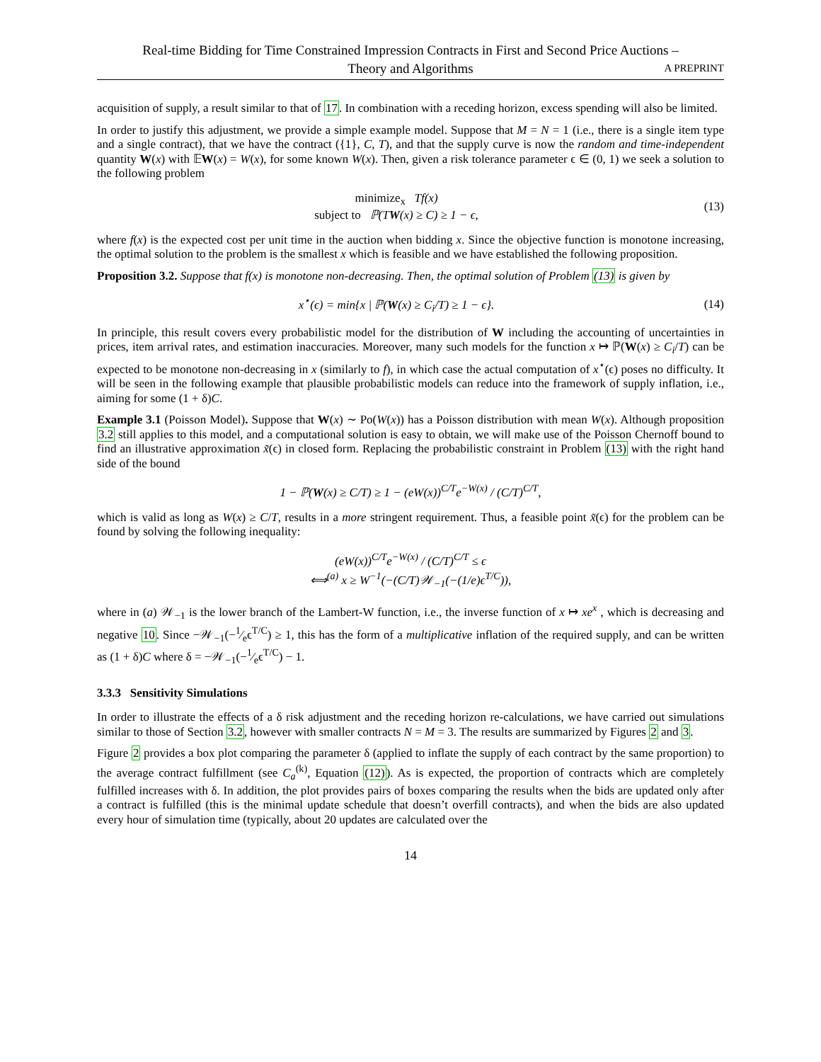Real-time Bidding for Time Constrained Impression Contracts in First and Second Price Auctions –
Theory and Algorithms
A PREPRINT
acquisition of supply, a result similar to that of 17. In combination with a receding horizon, excess spending will also be limited.
In order to justify this adjustment, we provide a simple example model. Suppose that M = N = 1 (i.e., there is a single item type and a single contract), that we have the contract ({1}, C, T), and that the supply curve is now the random and time-independent quantity W(x) with 𝔼W(x) = W(x), for some known W(x). Then, given a risk tolerance parameter ϵ ∈ (0, 1) we seek a solution to the following problem
minimize<sub>x</sub> Tf(x)
subject to ℙ(TW(x) ≥ C) ≥ 1 − ϵ,
(13)
where f(x) is the expected cost per unit time in the auction when bidding x. Since the objective function is monotone increasing, the optimal solution to the problem is the smallest x which is feasible and we have established the following proposition.
Proposition 3.2. Suppose that f(x) is monotone non-decreasing. Then, the optimal solution of Problem (13) is given by
x<sup>⋆</sup>(ϵ) = min{x | ℙ(W(x) ≥ C<sub>i</sub>/T) ≥ 1 − ϵ}.
(14)
In principle, this result covers every probabilistic model for the distribution of W including the accounting of uncertainties in prices, item arrival rates, and estimation inaccuracies. Moreover, many such models for the function x ↦ ℙ(W(x) ≥ C<sub>i</sub>/T) can be expected to be monotone non-decreasing in x (similarly to f), in which case the actual computation of x<sup>⋆</sup>(ϵ) poses no difficulty. It will be seen in the following example that plausible probabilistic models can reduce into the framework of supply inflation, i.e., aiming for some (1 + δ)C.
Example 3.1 (Poisson Model). Suppose that W(x) ∼ Po(W(x)) has a Poisson distribution with mean W(x). Although proposition 3.2 still applies to this model, and a computational solution is easy to obtain, we will make use of the Poisson Chernoff bound to find an illustrative approximation x̃(ϵ) in closed form. Replacing the probabilistic constraint in Problem (13) with the right hand side of the bound
1 − ℙ(W(x) ≥ C/T) ≥ 1 − (eW(x))<sup>C/T</sup>e<sup>−W(x)</sup> / (C/T)<sup>C/T</sup>,
which is valid as long as W(x) ≥ C/T, results in a more stringent requirement. Thus, a feasible point x̃(ϵ) for the problem can be found by solving the following inequality:
(eW(x))<sup>C/T</sup>e<sup>−W(x)</sup> / (C/T)<sup>C/T</sup> ≤ ϵ
⟺<sup>(a)</sup> x ≥ W<sup>−1</sup>(−(C/T)𝒲<sub>−1</sub>(−(1/e)ϵ<sup>T/C</sup>)),
where in (a) 𝒲<sub>−1</sub> is the lower branch of the Lambert-W function, i.e., the inverse function of x ↦ xe<sup>x</sup> , which is decreasing and negative 10. Since −𝒲<sub>−1</sub>(−1⁄eϵ<sup>T/C</sup>) ≥ 1, this has the form of a multiplicative inflation of the required supply, and can be written as (1 + δ)C where δ = −𝒲<sub>−1</sub>(−1⁄eϵ<sup>T/C</sup>) − 1.
3.3.3 Sensitivity Simulations
In order to illustrate the effects of a δ risk adjustment and the receding horizon re-calculations, we have carried out simulations similar to those of Section 3.2, however with smaller contracts N = M = 3. The results are summarized by Figures 2 and 3.
Figure 2 provides a box plot comparing the parameter δ (applied to inflate the supply of each contract by the same proportion) to the average contract fulfillment (see C<sub>a</sub><sup>(k)</sup>, Equation (12)). As is expected, the proportion of contracts which are completely fulfilled increases with δ. In addition, the plot provides pairs of boxes comparing the results when the bids are updated only after a contract is fulfilled (this is the minimal update schedule that doesn’t overfill contracts), and when the bids are also updated every hour of simulation time (typically, about 20 updates are calculated over the
14